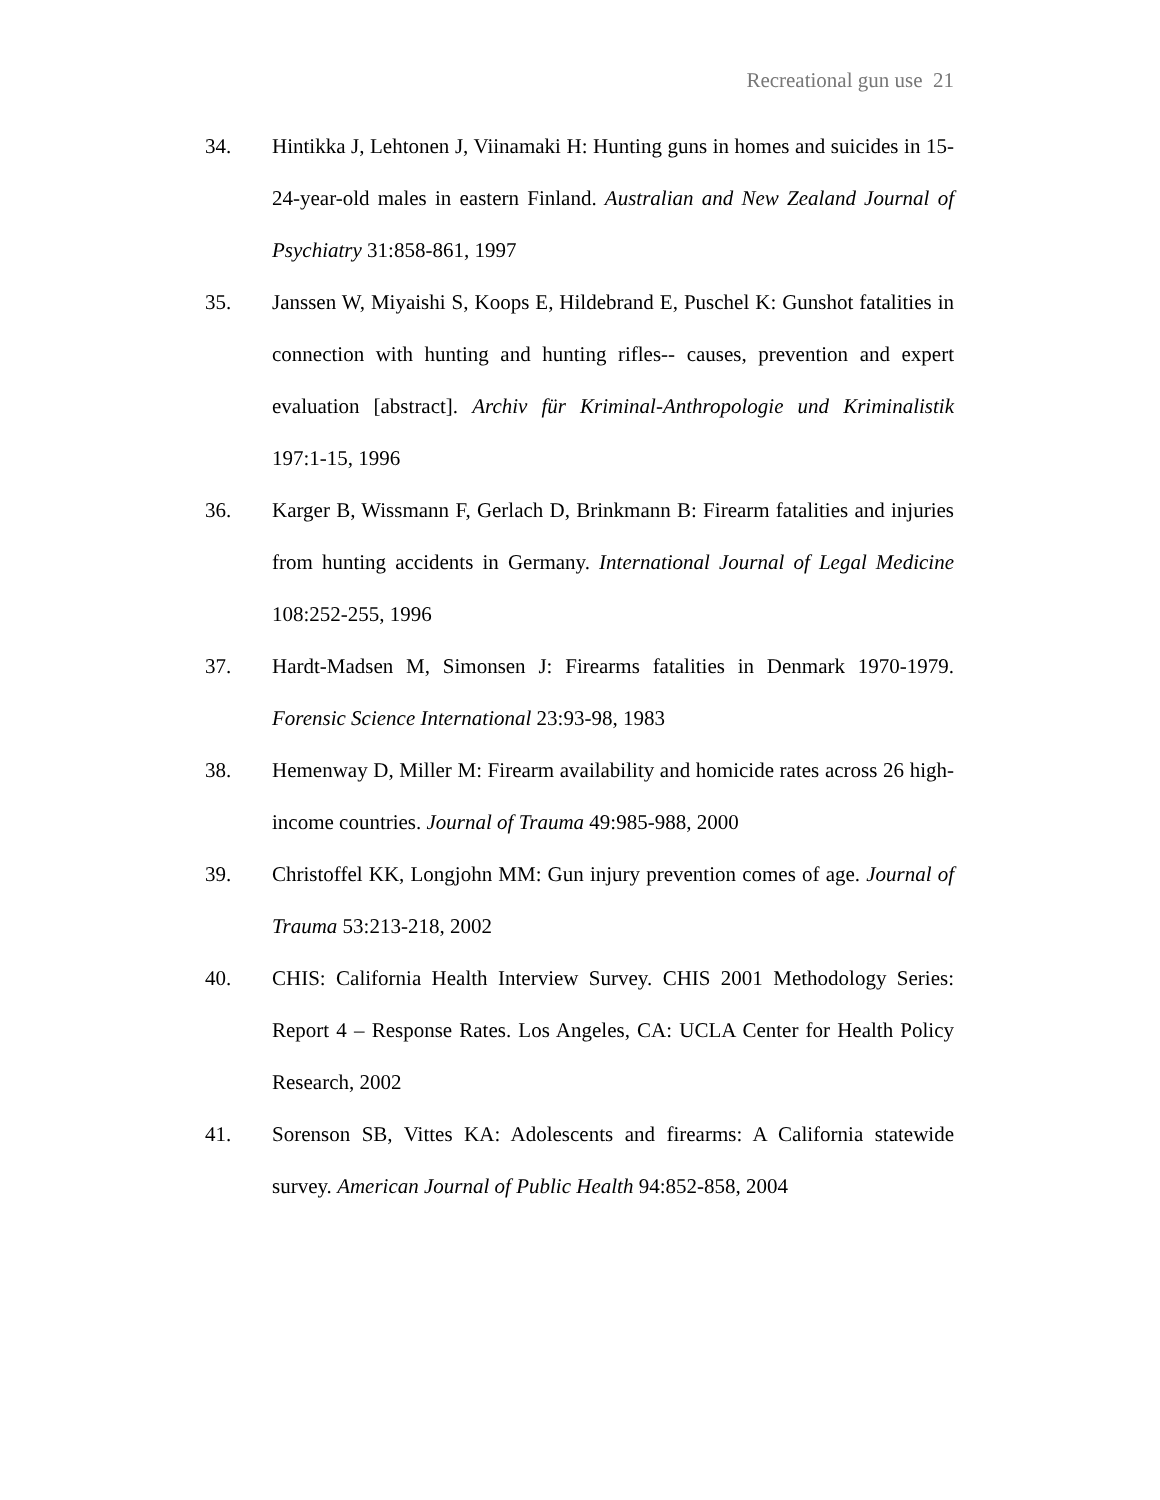Recreational gun use 21
34. Hintikka J, Lehtonen J, Viinamaki H: Hunting guns in homes and suicides in 15-24-year-old males in eastern Finland. Australian and New Zealand Journal of Psychiatry 31:858-861, 1997
35. Janssen W, Miyaishi S, Koops E, Hildebrand E, Puschel K: Gunshot fatalities in connection with hunting and hunting rifles-- causes, prevention and expert evaluation [abstract]. Archiv für Kriminal-Anthropologie und Kriminalistik 197:1-15, 1996
36. Karger B, Wissmann F, Gerlach D, Brinkmann B: Firearm fatalities and injuries from hunting accidents in Germany. International Journal of Legal Medicine 108:252-255, 1996
37. Hardt-Madsen M, Simonsen J: Firearms fatalities in Denmark 1970-1979. Forensic Science International 23:93-98, 1983
38. Hemenway D, Miller M: Firearm availability and homicide rates across 26 high-income countries. Journal of Trauma 49:985-988, 2000
39. Christoffel KK, Longjohn MM: Gun injury prevention comes of age. Journal of Trauma 53:213-218, 2002
40. CHIS: California Health Interview Survey. CHIS 2001 Methodology Series: Report 4 – Response Rates. Los Angeles, CA: UCLA Center for Health Policy Research, 2002
41. Sorenson SB, Vittes KA: Adolescents and firearms: A California statewide survey. American Journal of Public Health 94:852-858, 2004